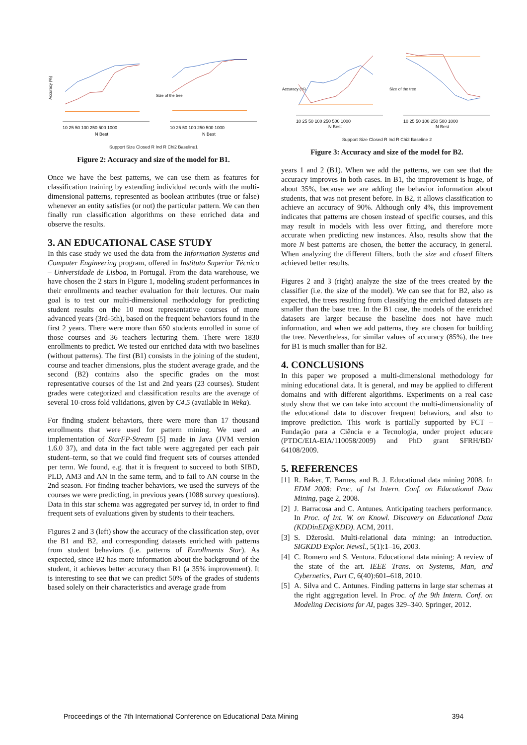Accuracy (%)
10 25 50 100 250 500 1000
N Best
Size of the tree
10 25 50 100 250 500 1000
N Best
Support Size Closed R Ind R Chi2 Baseline1
Figure 2: Accuracy and size of the model for B1.
Once we have the best patterns, we can use them as features for classification training by extending individual records with the multi-dimensional patterns, represented as boolean attributes (true or false) whenever an entity satisfies (or not) the particular pattern. We can then finally run classification algorithms on these enriched data and observe the results.
3. AN EDUCATIONAL CASE STUDY
In this case study we used the data from the Information Systems and Computer Engineering program, offered in Instituto Superior Técnico – Universidade de Lisboa, in Portugal. From the data warehouse, we have chosen the 2 stars in Figure 1, modeling student performances in their enrollments and teacher evaluation for their lectures. Our main goal is to test our multi-dimensional methodology for predicting student results on the 10 most representative courses of more advanced years (3rd-5th), based on the frequent behaviors found in the first 2 years. There were more than 650 students enrolled in some of those courses and 36 teachers lecturing them. There were 1830 enrollments to predict. We tested our enriched data with two baselines (without patterns). The first (B1) consists in the joining of the student, course and teacher dimensions, plus the student average grade, and the second (B2) contains also the specific grades on the most representative courses of the 1st and 2nd years (23 courses). Student grades were categorized and classification results are the average of several 10-cross fold validations, given by C4.5 (available in Weka).
For finding student behaviors, there were more than 17 thousand enrollments that were used for pattern mining. We used an implementation of StarFP-Stream [5] made in Java (JVM version 1.6.0 37), and data in the fact table were aggregated per each pair student–term, so that we could find frequent sets of courses attended per term. We found, e.g. that it is frequent to succeed to both SIBD, PLD, AM3 and AN in the same term, and to fail to AN course in the 2nd season. For finding teacher behaviors, we used the surveys of the courses we were predicting, in previous years (1088 survey questions). Data in this star schema was aggregated per survey id, in order to find frequent sets of evaluations given by students to their teachers.
Figures 2 and 3 (left) show the accuracy of the classification step, over the B1 and B2, and corresponding datasets enriched with patterns from student behaviors (i.e. patterns of Enrollments Star). As expected, since B2 has more information about the background of the student, it achieves better accuracy than B1 (a 35% improvement). It is interesting to see that we can predict 50% of the grades of students based solely on their characteristics and average grade from
Accuracy (%)
10 25 50 100 250 500 1000
N Best
Size of the tree
10 25 50 100 250 500 1000
N Best
Support Size Closed R Ind R Chi2 Baseline 2
Figure 3: Accuracy and size of the model for B2.
years 1 and 2 (B1). When we add the patterns, we can see that the accuracy improves in both cases. In B1, the improvement is huge, of about 35%, because we are adding the behavior information about students, that was not present before. In B2, it allows classification to achieve an accuracy of 90%. Although only 4%, this improvement indicates that patterns are chosen instead of specific courses, and this may result in models with less over fitting, and therefore more accurate when predicting new instances. Also, results show that the more N best patterns are chosen, the better the accuracy, in general. When analyzing the different filters, both the size and closed filters achieved better results.
Figures 2 and 3 (right) analyze the size of the trees created by the classifier (i.e. the size of the model). We can see that for B2, also as expected, the trees resulting from classifying the enriched datasets are smaller than the base tree. In the B1 case, the models of the enriched datasets are larger because the baseline does not have much information, and when we add patterns, they are chosen for building the tree. Nevertheless, for similar values of accuracy (85%), the tree for B1 is much smaller than for B2.
4. CONCLUSIONS
In this paper we proposed a multi-dimensional methodology for mining educational data. It is general, and may be applied to different domains and with different algorithms. Experiments on a real case study show that we can take into account the multi-dimensionality of the educational data to discover frequent behaviors, and also to improve prediction. This work is partially supported by FCT – Fundação para a Ciência e a Tecnologia, under project educare (PTDC/EIA-EIA/110058/2009) and PhD grant SFRH/BD/ 64108/2009.
5. REFERENCES
[1] R. Baker, T. Barnes, and B. J. Educational data mining 2008. In EDM 2008: Proc. of 1st Intern. Conf. on Educational Data Mining, page 2, 2008.
[2] J. Barracosa and C. Antunes. Anticipating teachers performance. In Proc. of Int. W. on Knowl. Discovery on Educational Data (KDDinED@KDD). ACM, 2011.
[3] S. Džeroski. Multi-relational data mining: an introduction. SIGKDD Explor. Newsl., 5(1):1–16, 2003.
[4] C. Romero and S. Ventura. Educational data mining: A review of the state of the art. IEEE Trans. on Systems, Man, and Cybernetics, Part C, 6(40):601–618, 2010.
[5] A. Silva and C. Antunes. Finding patterns in large star schemas at the right aggregation level. In Proc. of the 9th Intern. Conf. on Modeling Decisions for AI, pages 329–340. Springer, 2012.
Proceedings of the 7th International Conference on Educational Data Mining 394